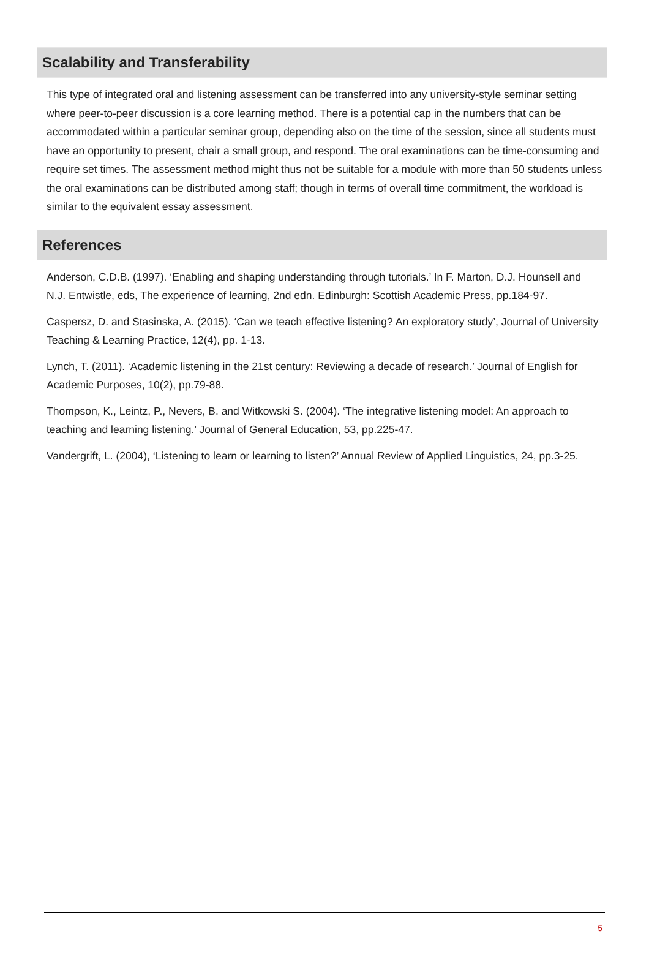Scalability and Transferability
This type of integrated oral and listening assessment can be transferred into any university-style seminar setting where peer-to-peer discussion is a core learning method. There is a potential cap in the numbers that can be accommodated within a particular seminar group, depending also on the time of the session, since all students must have an opportunity to present, chair a small group, and respond. The oral examinations can be time-consuming and require set times. The assessment method might thus not be suitable for a module with more than 50 students unless the oral examinations can be distributed among staff; though in terms of overall time commitment, the workload is similar to the equivalent essay assessment.
References
Anderson, C.D.B. (1997). ‘Enabling and shaping understanding through tutorials.’ In F. Marton, D.J. Hounsell and N.J. Entwistle, eds, The experience of learning, 2nd edn. Edinburgh: Scottish Academic Press, pp.184-97.
Caspersz, D. and Stasinska, A. (2015). ‘Can we teach effective listening? An exploratory study’, Journal of University Teaching & Learning Practice, 12(4), pp. 1-13.
Lynch, T. (2011). ‘Academic listening in the 21st century: Reviewing a decade of research.’ Journal of English for Academic Purposes, 10(2), pp.79-88.
Thompson, K., Leintz, P., Nevers, B. and Witkowski S. (2004). ‘The integrative listening model: An approach to teaching and learning listening.’ Journal of General Education, 53, pp.225-47.
Vandergrift, L. (2004), ‘Listening to learn or learning to listen?’ Annual Review of Applied Linguistics, 24, pp.3-25.
5